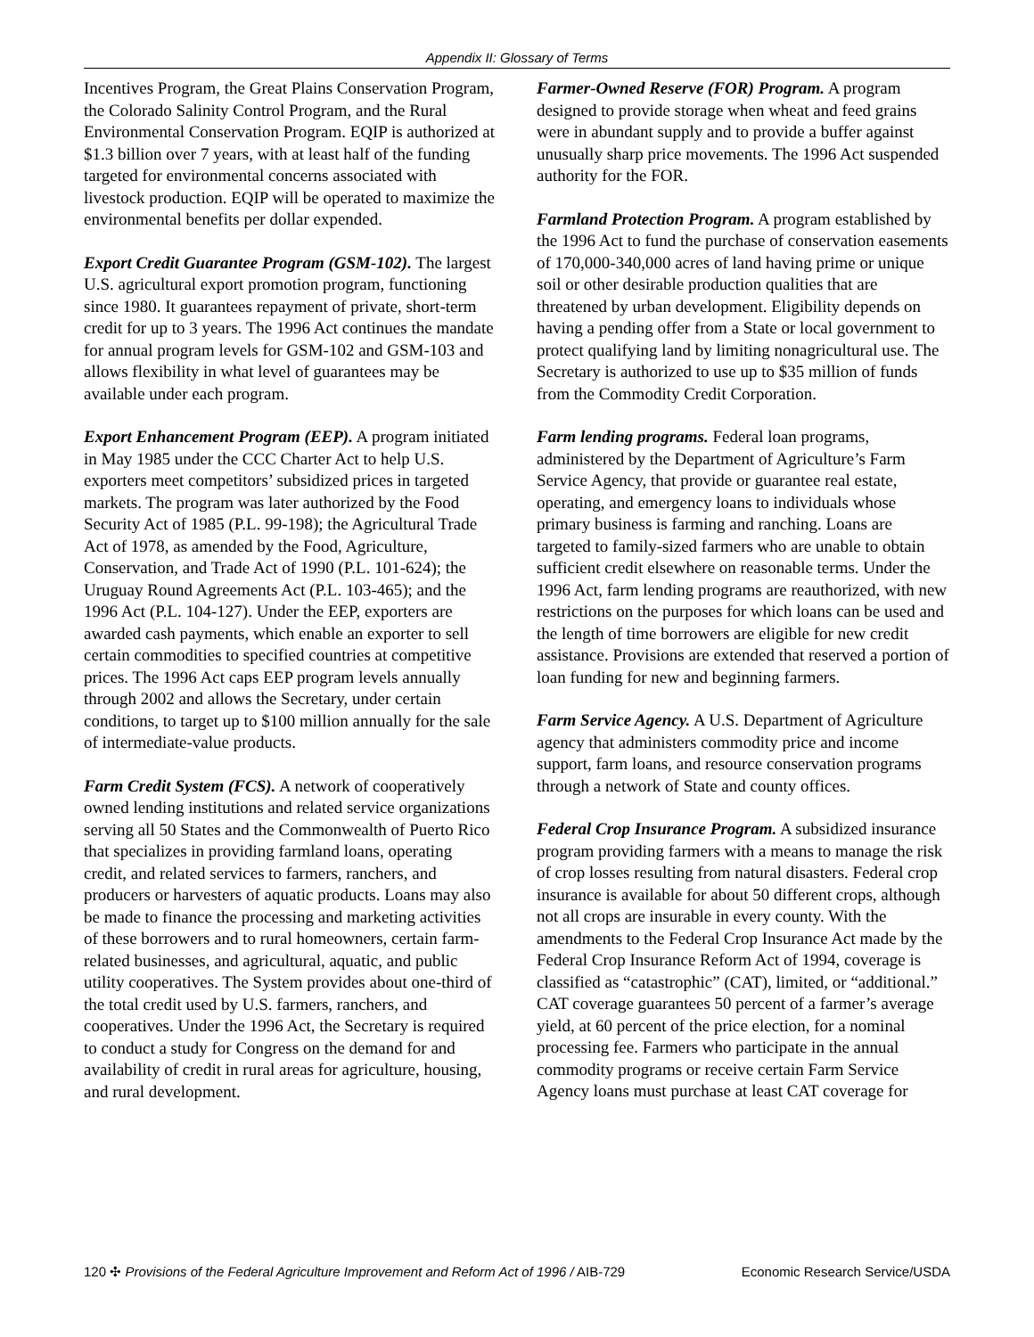Appendix II: Glossary of Terms
Incentives Program, the Great Plains Conservation Program, the Colorado Salinity Control Program, and the Rural Environmental Conservation Program. EQIP is authorized at $1.3 billion over 7 years, with at least half of the funding targeted for environmental concerns associated with livestock production. EQIP will be operated to maximize the environmental benefits per dollar expended.
Export Credit Guarantee Program (GSM-102). The largest U.S. agricultural export promotion program, functioning since 1980. It guarantees repayment of private, short-term credit for up to 3 years. The 1996 Act continues the mandate for annual program levels for GSM-102 and GSM-103 and allows flexibility in what level of guarantees may be available under each program.
Export Enhancement Program (EEP). A program initiated in May 1985 under the CCC Charter Act to help U.S. exporters meet competitors’ subsidized prices in targeted markets. The program was later authorized by the Food Security Act of 1985 (P.L. 99-198); the Agricultural Trade Act of 1978, as amended by the Food, Agriculture, Conservation, and Trade Act of 1990 (P.L. 101-624); the Uruguay Round Agreements Act (P.L. 103-465); and the 1996 Act (P.L. 104-127). Under the EEP, exporters are awarded cash payments, which enable an exporter to sell certain commodities to specified countries at competitive prices. The 1996 Act caps EEP program levels annually through 2002 and allows the Secretary, under certain conditions, to target up to $100 million annually for the sale of intermediate-value products.
Farm Credit System (FCS). A network of cooperatively owned lending institutions and related service organizations serving all 50 States and the Commonwealth of Puerto Rico that specializes in providing farmland loans, operating credit, and related services to farmers, ranchers, and producers or harvesters of aquatic products. Loans may also be made to finance the processing and marketing activities of these borrowers and to rural homeowners, certain farm-related businesses, and agricultural, aquatic, and public utility cooperatives. The System provides about one-third of the total credit used by U.S. farmers, ranchers, and cooperatives. Under the 1996 Act, the Secretary is required to conduct a study for Congress on the demand for and availability of credit in rural areas for agriculture, housing, and rural development.
Farmer-Owned Reserve (FOR) Program. A program designed to provide storage when wheat and feed grains were in abundant supply and to provide a buffer against unusually sharp price movements. The 1996 Act suspended authority for the FOR.
Farmland Protection Program. A program established by the 1996 Act to fund the purchase of conservation easements of 170,000-340,000 acres of land having prime or unique soil or other desirable production qualities that are threatened by urban development. Eligibility depends on having a pending offer from a State or local government to protect qualifying land by limiting nonagricultural use. The Secretary is authorized to use up to $35 million of funds from the Commodity Credit Corporation.
Farm lending programs. Federal loan programs, administered by the Department of Agriculture’s Farm Service Agency, that provide or guarantee real estate, operating, and emergency loans to individuals whose primary business is farming and ranching. Loans are targeted to family-sized farmers who are unable to obtain sufficient credit elsewhere on reasonable terms. Under the 1996 Act, farm lending programs are reauthorized, with new restrictions on the purposes for which loans can be used and the length of time borrowers are eligible for new credit assistance. Provisions are extended that reserved a portion of loan funding for new and beginning farmers.
Farm Service Agency. A U.S. Department of Agriculture agency that administers commodity price and income support, farm loans, and resource conservation programs through a network of State and county offices.
Federal Crop Insurance Program. A subsidized insurance program providing farmers with a means to manage the risk of crop losses resulting from natural disasters. Federal crop insurance is available for about 50 different crops, although not all crops are insurable in every county. With the amendments to the Federal Crop Insurance Act made by the Federal Crop Insurance Reform Act of 1994, coverage is classified as “catastrophic” (CAT), limited, or “additional.” CAT coverage guarantees 50 percent of a farmer’s average yield, at 60 percent of the price election, for a nominal processing fee. Farmers who participate in the annual commodity programs or receive certain Farm Service Agency loans must purchase at least CAT coverage for
120 ✣ Provisions of the Federal Agriculture Improvement and Reform Act of 1996 / AIB-729 Economic Research Service/USDA